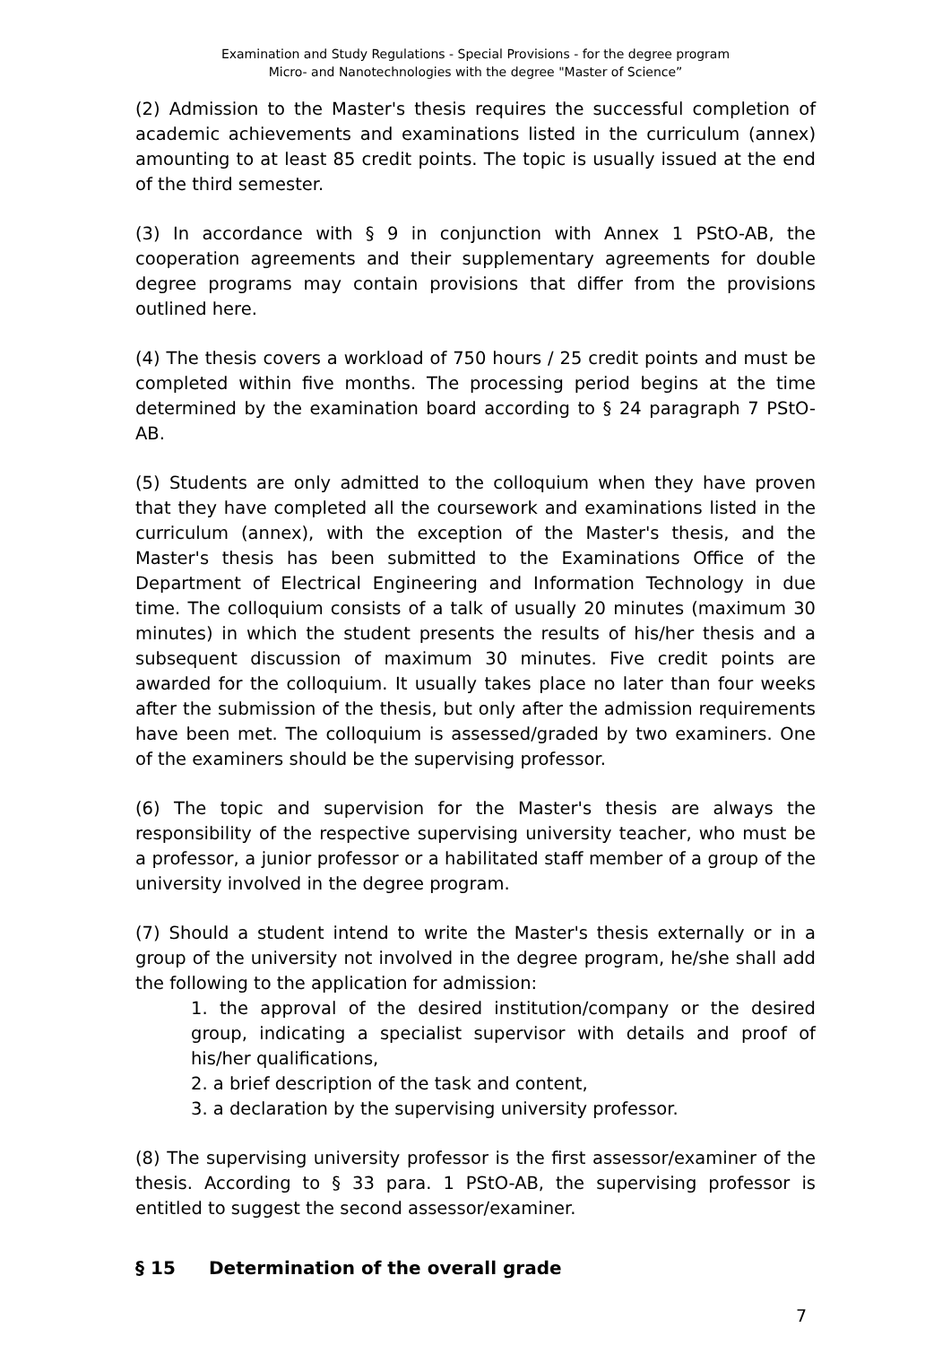Examination and Study Regulations - Special Provisions - for the degree program
Micro- and Nanotechnologies with the degree "Master of Science”
(2) Admission to the Master's thesis requires the successful completion of academic achievements and examinations listed in the curriculum (annex) amounting to at least 85 credit points. The topic is usually issued at the end of the third semester.
(3) In accordance with § 9 in conjunction with Annex 1 PStO-AB, the cooperation agreements and their supplementary agreements for double degree programs may contain provisions that differ from the provisions outlined here.
(4) The thesis covers a workload of 750 hours / 25 credit points and must be completed within five months. The processing period begins at the time determined by the examination board according to § 24 paragraph 7 PStO-AB.
(5) Students are only admitted to the colloquium when they have proven that they have completed all the coursework and examinations listed in the curriculum (annex), with the exception of the Master's thesis, and the Master's thesis has been submitted to the Examinations Office of the Department of Electrical Engineering and Information Technology in due time. The colloquium consists of a talk of usually 20 minutes (maximum 30 minutes) in which the student presents the results of his/her thesis and a subsequent discussion of maximum 30 minutes. Five credit points are awarded for the colloquium. It usually takes place no later than four weeks after the submission of the thesis, but only after the admission requirements have been met. The colloquium is assessed/graded by two examiners. One of the examiners should be the supervising professor.
(6) The topic and supervision for the Master's thesis are always the responsibility of the respective supervising university teacher, who must be a professor, a junior professor or a habilitated staff member of a group of the university involved in the degree program.
(7) Should a student intend to write the Master's thesis externally or in a group of the university not involved in the degree program, he/she shall add the following to the application for admission:
1. the approval of the desired institution/company or the desired group, indicating a specialist supervisor with details and proof of his/her qualifications,
2. a brief description of the task and content,
3. a declaration by the supervising university professor.
(8) The supervising university professor is the first assessor/examiner of the thesis. According to § 33 para. 1 PStO-AB, the supervising professor is entitled to suggest the second assessor/examiner.
§ 15 Determination of the overall grade
7